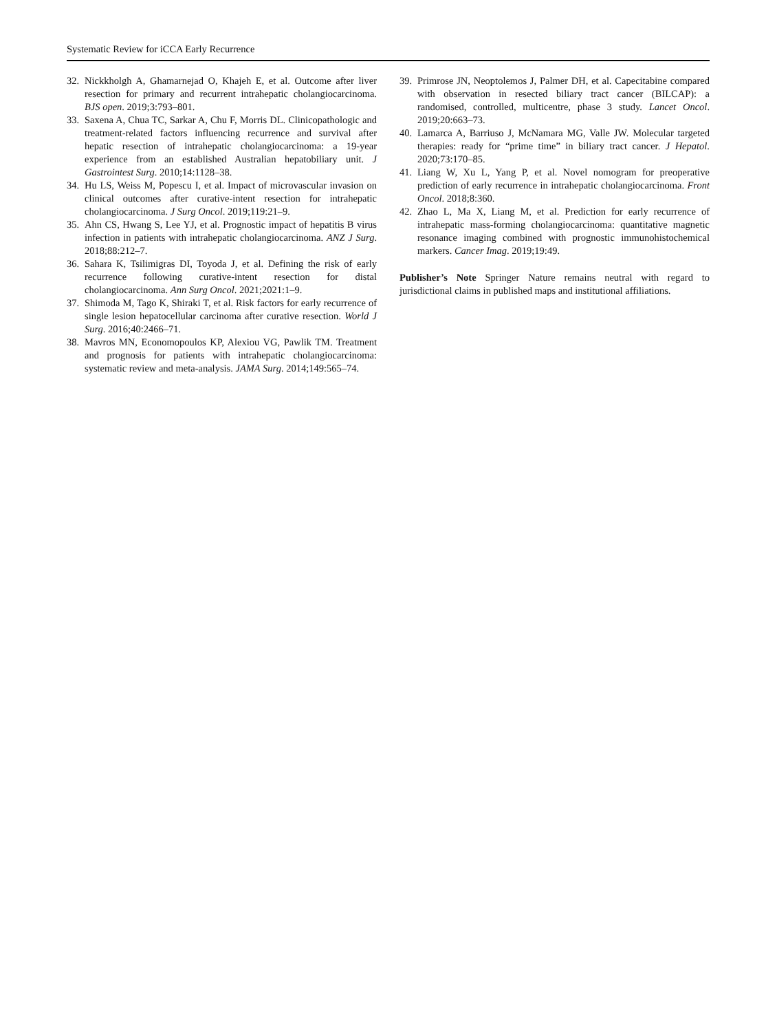Systematic Review for iCCA Early Recurrence
32. Nickkholgh A, Ghamarnejad O, Khajeh E, et al. Outcome after liver resection for primary and recurrent intrahepatic cholangiocarcinoma. BJS open. 2019;3:793–801.
33. Saxena A, Chua TC, Sarkar A, Chu F, Morris DL. Clinicopathologic and treatment-related factors influencing recurrence and survival after hepatic resection of intrahepatic cholangiocarcinoma: a 19-year experience from an established Australian hepatobiliary unit. J Gastrointest Surg. 2010;14:1128–38.
34. Hu LS, Weiss M, Popescu I, et al. Impact of microvascular invasion on clinical outcomes after curative-intent resection for intrahepatic cholangiocarcinoma. J Surg Oncol. 2019;119:21–9.
35. Ahn CS, Hwang S, Lee YJ, et al. Prognostic impact of hepatitis B virus infection in patients with intrahepatic cholangiocarcinoma. ANZ J Surg. 2018;88:212–7.
36. Sahara K, Tsilimigras DI, Toyoda J, et al. Defining the risk of early recurrence following curative-intent resection for distal cholangiocarcinoma. Ann Surg Oncol. 2021;2021:1–9.
37. Shimoda M, Tago K, Shiraki T, et al. Risk factors for early recurrence of single lesion hepatocellular carcinoma after curative resection. World J Surg. 2016;40:2466–71.
38. Mavros MN, Economopoulos KP, Alexiou VG, Pawlik TM. Treatment and prognosis for patients with intrahepatic cholangiocarcinoma: systematic review and meta-analysis. JAMA Surg. 2014;149:565–74.
39. Primrose JN, Neoptolemos J, Palmer DH, et al. Capecitabine compared with observation in resected biliary tract cancer (BILCAP): a randomised, controlled, multicentre, phase 3 study. Lancet Oncol. 2019;20:663–73.
40. Lamarca A, Barriuso J, McNamara MG, Valle JW. Molecular targeted therapies: ready for “prime time” in biliary tract cancer. J Hepatol. 2020;73:170–85.
41. Liang W, Xu L, Yang P, et al. Novel nomogram for preoperative prediction of early recurrence in intrahepatic cholangiocarcinoma. Front Oncol. 2018;8:360.
42. Zhao L, Ma X, Liang M, et al. Prediction for early recurrence of intrahepatic mass-forming cholangiocarcinoma: quantitative magnetic resonance imaging combined with prognostic immunohistochemical markers. Cancer Imag. 2019;19:49.
Publisher’s Note Springer Nature remains neutral with regard to jurisdictional claims in published maps and institutional affiliations.